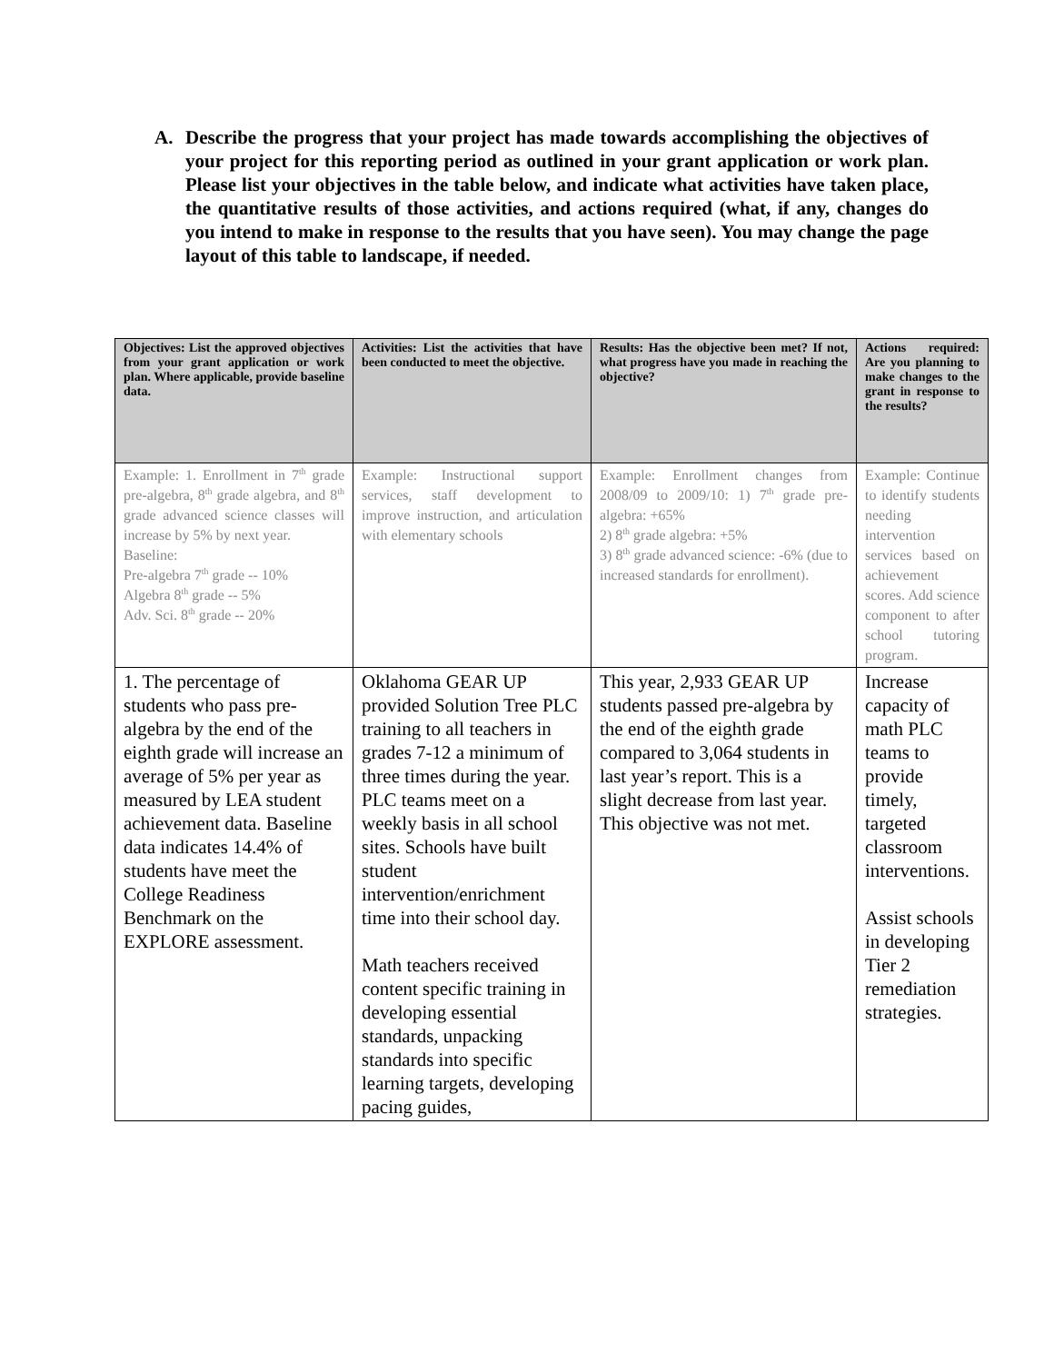A. Describe the progress that your project has made towards accomplishing the objectives of your project for this reporting period as outlined in your grant application or work plan. Please list your objectives in the table below, and indicate what activities have taken place, the quantitative results of those activities, and actions required (what, if any, changes do you intend to make in response to the results that you have seen). You may change the page layout of this table to landscape, if needed.
| Objectives: List the approved objectives from your grant application or work plan. Where applicable, provide baseline data. | Activities: List the activities that have been conducted to meet the objective. | Results: Has the objective been met? If not, what progress have you made in reaching the objective? | Actions required: Are you planning to make changes to the grant in response to the results? |
| --- | --- | --- | --- |
| Example: 1. Enrollment in 7<sup>th</sup> grade pre-algebra, 8<sup>th</sup> grade algebra, and 8<sup>th</sup> grade advanced science classes will increase by 5% by next year. Baseline: Pre-algebra 7<sup>th</sup> grade -- 10% Algebra 8<sup>th</sup> grade -- 5% Adv. Sci. 8<sup>th</sup> grade -- 20% | Example: Instructional support services, staff development to improve instruction, and articulation with elementary schools | Example: Enrollment changes from 2008/09 to 2009/10: 1) 7<sup>th</sup> grade pre-algebra: +65% 2) 8<sup>th</sup> grade algebra: +5% 3) 8<sup>th</sup> grade advanced science: -6% (due to increased standards for enrollment). | Example: Continue to identify students needing intervention services based on achievement scores. Add science component to after school tutoring program. |
| 1. The percentage of students who pass pre-algebra by the end of the eighth grade will increase an average of 5% per year as measured by LEA student achievement data. Baseline data indicates 14.4% of students have meet the College Readiness Benchmark on the EXPLORE assessment. | Oklahoma GEAR UP provided Solution Tree PLC training to all teachers in grades 7-12 a minimum of three times during the year. PLC teams meet on a weekly basis in all school sites. Schools have built student intervention/enrichment time into their school day. Math teachers received content specific training in developing essential standards, unpacking standards into specific learning targets, developing pacing guides, | This year, 2,933 GEAR UP students passed pre-algebra by the end of the eighth grade compared to 3,064 students in last year’s report. This is a slight decrease from last year. This objective was not met. | Increase capacity of math PLC teams to provide timely, targeted classroom interventions. Assist schools in developing Tier 2 remediation strategies. |